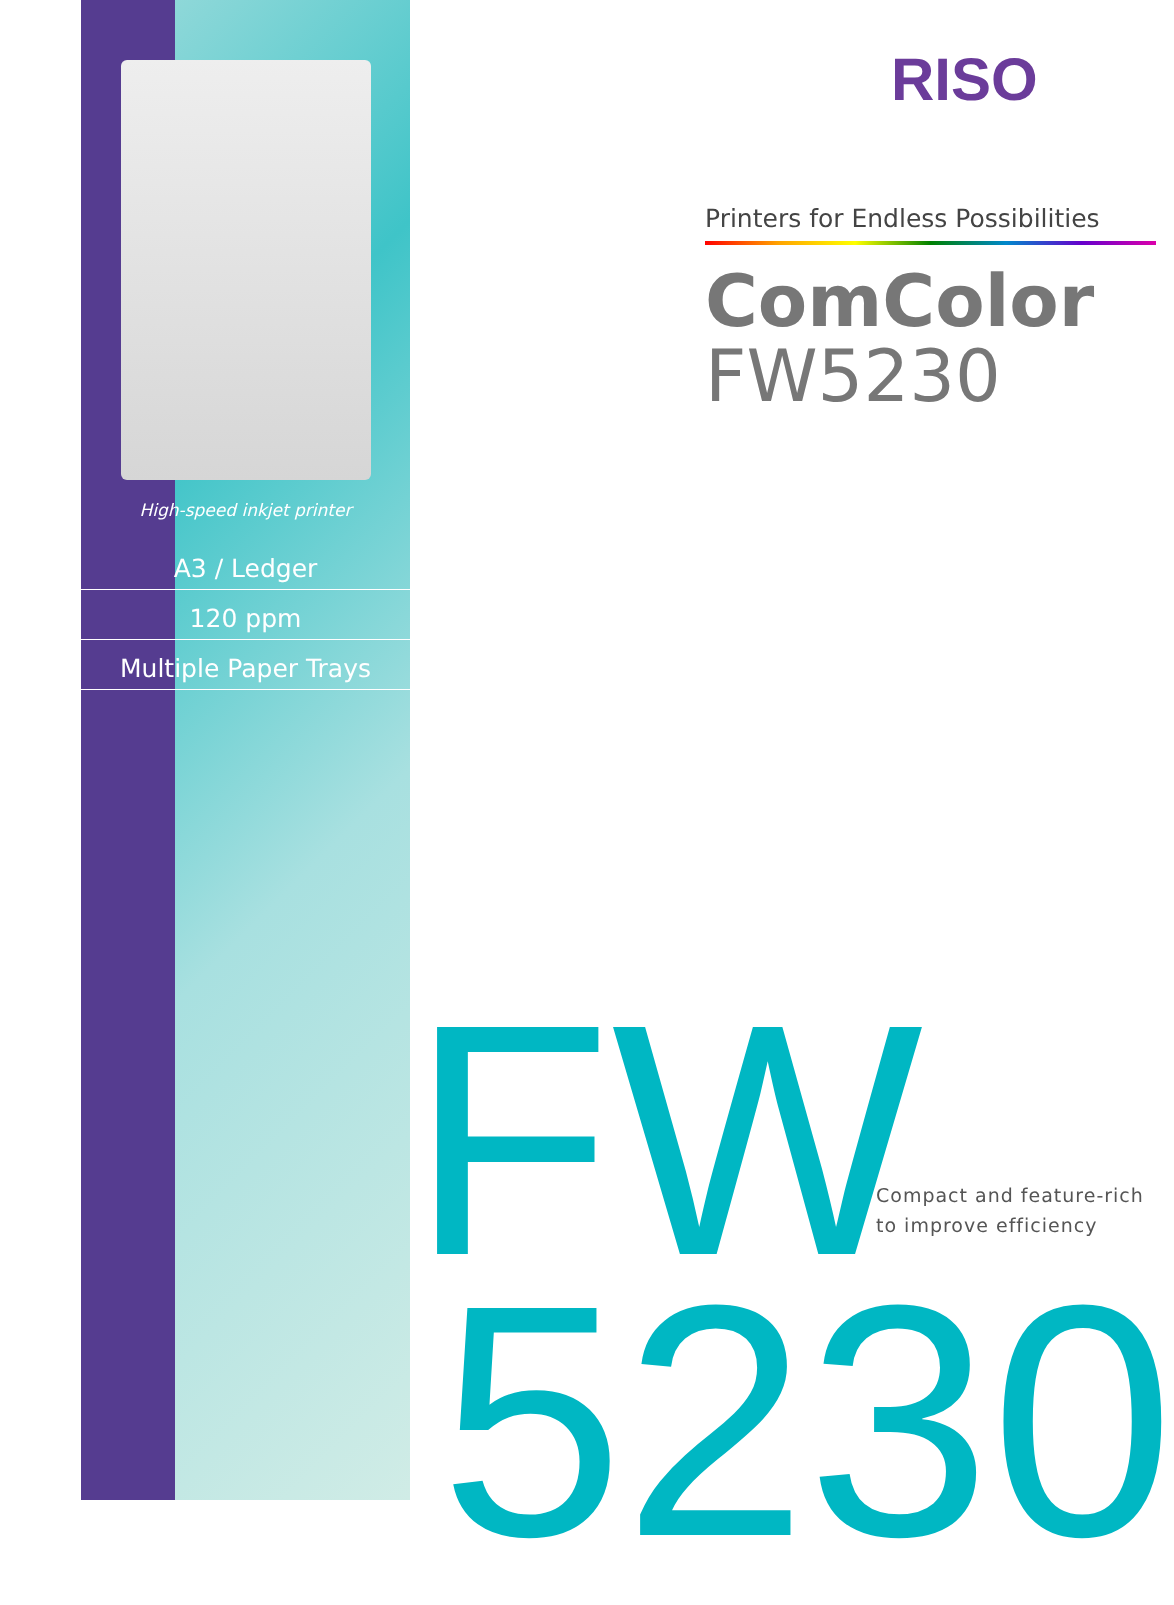High-speed inkjet printer
A3 / Ledger
120 ppm
Multiple Paper Trays
RISO
Printers for Endless Possibilities
ComColor
FW5230
FW
5230
Compact and feature-rich
to improve efficiency